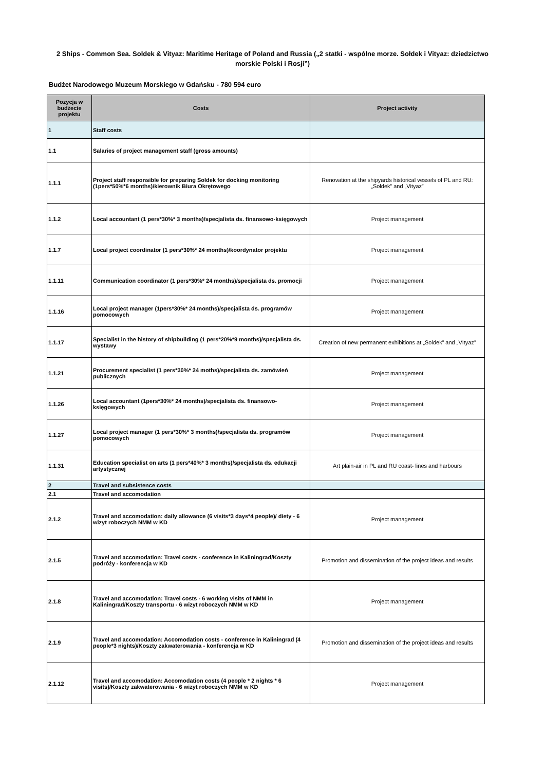2 Ships - Common Sea. Soldek & Vityaz: Maritime Heritage of Poland and Russia („2 statki - wspólne morze. Sołdek i Vityaz: dziedzictwo morskie Polski i Rosji”)
Budżet Narodowego Muzeum Morskiego w Gdańsku - 780 594 euro
| Pozycja w budżecie projektu | Costs | Project activity |
| --- | --- | --- |
| 1 | Staff costs | |
| 1.1 | Salaries of project management staff (gross amounts) | |
| 1.1.1 | Project staff responsible for preparing Soldek for docking monitoring (1pers*50%*6 months)/kierownik Biura Okrętowego | Renovation at the shipyards historical vessels of PL and RU: „Sołdek” and „Vityaz” |
| 1.1.2 | Local accountant (1 pers*30%* 3 months)/specjalista ds. finansowo-księgowych | Project management |
| 1.1.7 | Local project coordinator (1 pers*30%* 24 months)/koordynator projektu | Project management |
| 1.1.11 | Communication coordinator (1 pers*30%* 24 months)/specjalista ds. promocji | Project management |
| 1.1.16 | Local project manager (1pers*30%* 24 months)/specjalista ds. programów pomocowych | Project management |
| 1.1.17 | Specialist in the history of shipbuilding (1 pers*20%*9 months)/specjalista ds. wystawy | Creation of new permanent exhibitions at „Soldek” and „VItyaz” |
| 1.1.21 | Procurement specialist (1 pers*30%* 24 moths)/specjalista ds. zamówień publicznych | Project management |
| 1.1.26 | Local accountant (1pers*30%* 24 months)/specjalista ds. finansowo-księgowych | Project management |
| 1.1.27 | Local project manager (1 pers*30%* 3 months)/specjalista ds. programów pomocowych | Project management |
| 1.1.31 | Education specialist on arts (1 pers*40%* 3 months)/specjalista ds. edukacji artystycznej | Art plain-air in PL and RU coast- lines and harbours |
| 2 | Travel and subsistence costs | |
| 2.1 | Travel and accomodation | |
| 2.1.2 | Travel and accomodation: daily allowance (6 visits*3 days*4 people)/ diety - 6 wizyt roboczych NMM w KD | Project management |
| 2.1.5 | Travel and accomodation: Travel costs - conference in Kaliningrad/Koszty podróży - konferencja w KD | Promotion and dissemination of the project ideas and results |
| 2.1.8 | Travel and accomodation: Travel costs - 6 working visits of NMM in Kaliningrad/Koszty transportu - 6 wizyt roboczych NMM w KD | Project management |
| 2.1.9 | Travel and accomodation: Accomodation costs - conference in Kaliningrad (4 people*3 nights)/Koszty zakwaterowania - konferencja w KD | Promotion and dissemination of the project ideas and results |
| 2.1.12 | Travel and accomodation: Accomodation costs (4 people * 2 nights * 6 visits)/Koszty zakwaterowania - 6 wizyt roboczych NMM w KD | Project management |